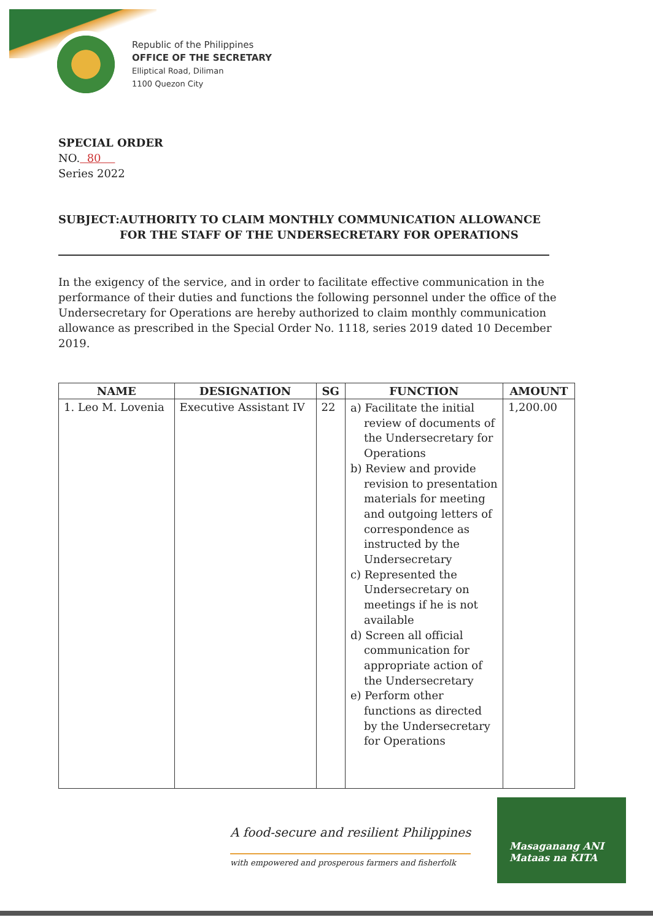Republic of the Philippines
OFFICE OF THE SECRETARY
Elliptical Road, Diliman
1100 Quezon City
SPECIAL ORDER
NO. 80
Series 2022
SUBJECT: AUTHORITY TO CLAIM MONTHLY COMMUNICATION ALLOWANCE FOR THE STAFF OF THE UNDERSECRETARY FOR OPERATIONS
In the exigency of the service, and in order to facilitate effective communication in the performance of their duties and functions the following personnel under the office of the Undersecretary for Operations are hereby authorized to claim monthly communication allowance as prescribed in the Special Order No. 1118, series 2019 dated 10 December 2019.
| NAME | DESIGNATION | SG | FUNCTION | AMOUNT |
| --- | --- | --- | --- | --- |
| 1. Leo M. Lovenia | Executive Assistant IV | 22 | a) Facilitate the initial review of documents of the Undersecretary for Operations b) Review and provide revision to presentation materials for meeting and outgoing letters of correspondence as instructed by the Undersecretary c) Represented the Undersecretary on meetings if he is not available d) Screen all official communication for appropriate action of the Undersecretary e) Perform other functions as directed by the Undersecretary for Operations | 1,200.00 |
A food-secure and resilient Philippines
with empowered and prosperous farmers and fisherfolk
Masaganang ANI
Mataas na KITA